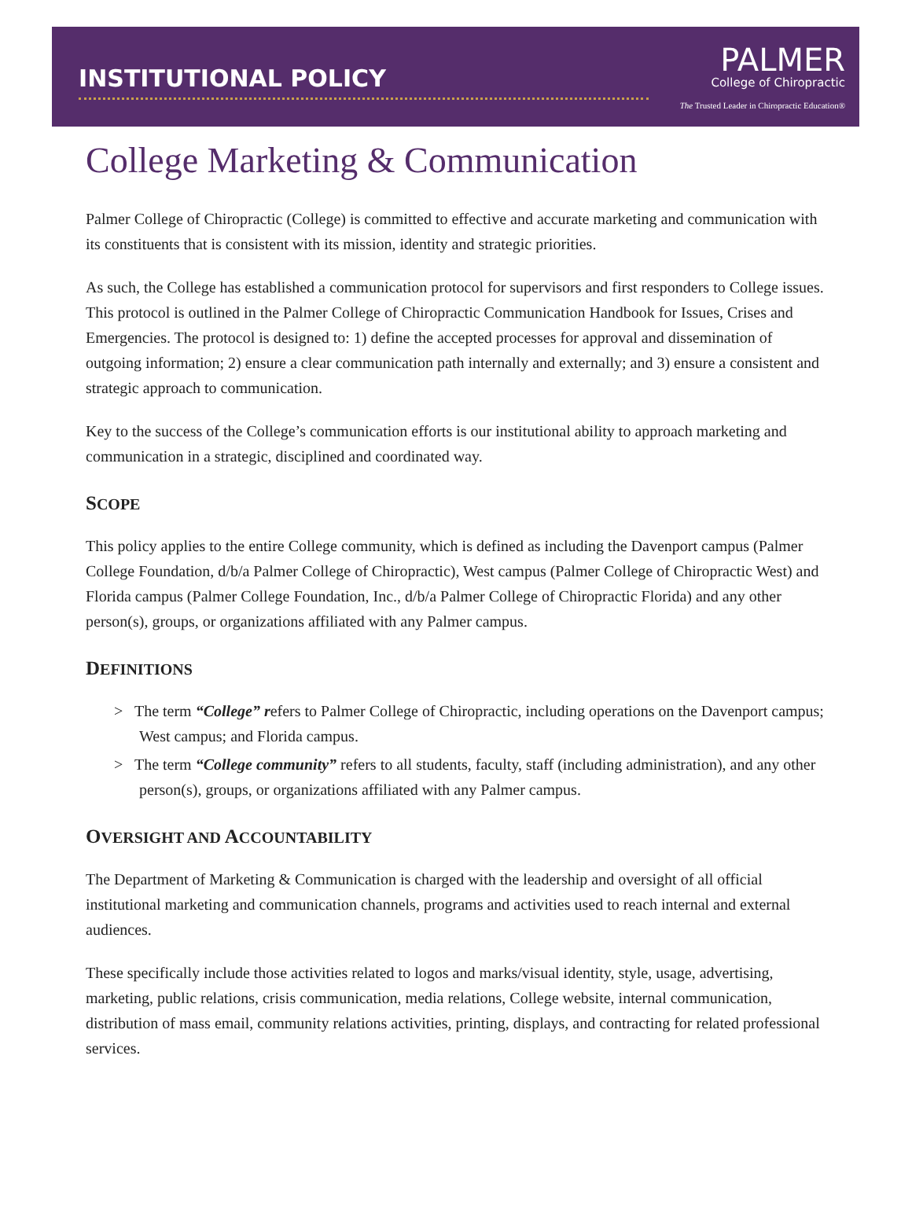INSTITUTIONAL POLICY
PALMER
College of Chiropractic
The Trusted Leader in Chiropractic Education®
College Marketing & Communication
Palmer College of Chiropractic (College) is committed to effective and accurate marketing and communication with its constituents that is consistent with its mission, identity and strategic priorities.
As such, the College has established a communication protocol for supervisors and first responders to College issues. This protocol is outlined in the Palmer College of Chiropractic Communication Handbook for Issues, Crises and Emergencies. The protocol is designed to: 1) define the accepted processes for approval and dissemination of outgoing information; 2) ensure a clear communication path internally and externally; and 3) ensure a consistent and strategic approach to communication.
Key to the success of the College’s communication efforts is our institutional ability to approach marketing and communication in a strategic, disciplined and coordinated way.
SCOPE
This policy applies to the entire College community, which is defined as including the Davenport campus (Palmer College Foundation, d/b/a Palmer College of Chiropractic), West campus (Palmer College of Chiropractic West) and Florida campus (Palmer College Foundation, Inc., d/b/a Palmer College of Chiropractic Florida) and any other person(s), groups, or organizations affiliated with any Palmer campus.
DEFINITIONS
> The term “College” refers to Palmer College of Chiropractic, including operations on the Davenport campus; West campus; and Florida campus.
> The term “College community” refers to all students, faculty, staff (including administration), and any other person(s), groups, or organizations affiliated with any Palmer campus.
OVERSIGHT AND ACCOUNTABILITY
The Department of Marketing & Communication is charged with the leadership and oversight of all official institutional marketing and communication channels, programs and activities used to reach internal and external audiences.
These specifically include those activities related to logos and marks/visual identity, style, usage, advertising, marketing, public relations, crisis communication, media relations, College website, internal communication, distribution of mass email, community relations activities, printing, displays, and contracting for related professional services.